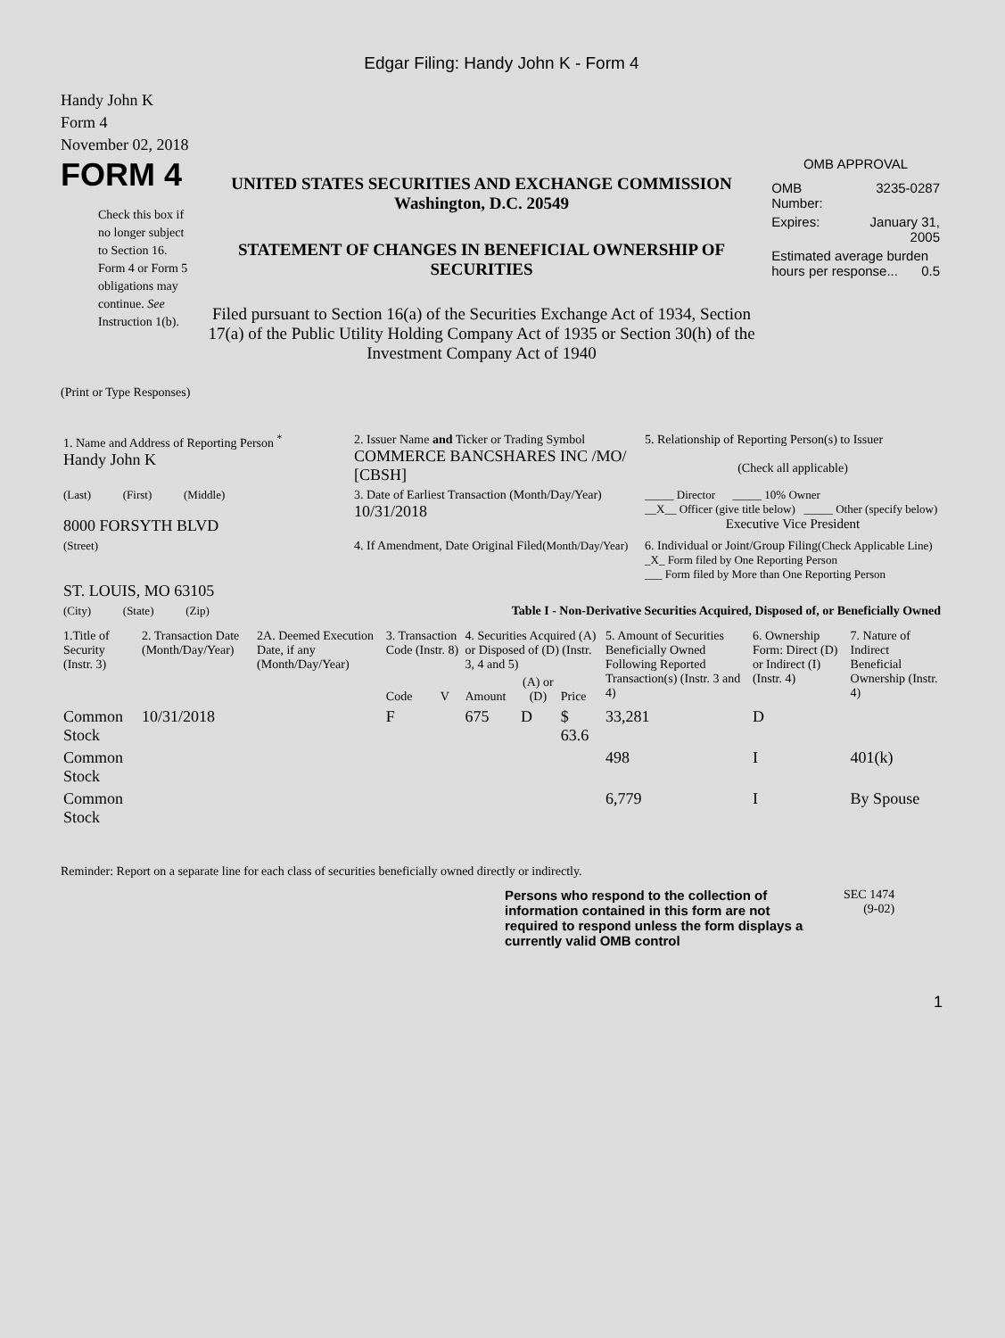Edgar Filing: Handy John K - Form 4
Handy John K
Form 4
November 02, 2018
FORM 4
Check this box if no longer subject to Section 16. Form 4 or Form 5 obligations may continue. See Instruction 1(b).
UNITED STATES SECURITIES AND EXCHANGE COMMISSION
Washington, D.C. 20549
STATEMENT OF CHANGES IN BENEFICIAL OWNERSHIP OF SECURITIES
Filed pursuant to Section 16(a) of the Securities Exchange Act of 1934, Section 17(a) of the Public Utility Holding Company Act of 1935 or Section 30(h) of the Investment Company Act of 1940
OMB APPROVAL
| OMB Number: | 3235-0287 |
| Expires: | January 31, 2005 |
| Estimated average burden hours per response... 0.5 | |
(Print or Type Responses)
| 1. Name and Address of Reporting Person <sup>*</sup> Handy John K | 2. Issuer Name and Ticker or Trading Symbol COMMERCE BANCSHARES INC /MO/ [CBSH] | 5. Relationship of Reporting Person(s) to Issuer (Check all applicable) |
| (Last) (First) (Middle) 8000 FORSYTH BLVD | 3. Date of Earliest Transaction (Month/Day/Year) 10/31/2018 | _____ Director _____ 10% Owner __X__ Officer (give title below) _____ Other (specify below) Executive Vice President |
| (Street) ST. LOUIS, MO 63105 | 4. If Amendment, Date Original Filed (Month/Day/Year) | 6. Individual or Joint/Group Filing (Check Applicable Line) _X_ Form filed by One Reporting Person ___ Form filed by More than One Reporting Person |
| (City) (State) (Zip) | Table I - Non-Derivative Securities Acquired, Disposed of, or Beneficially Owned | |
| 1.Title of Security (Instr. 3) | 2. Transaction Date (Month/Day/Year) | 2A. Deemed Execution Date, if any (Month/Day/Year) | 3. Transaction Code (Instr. 8) | | 4. Securities Acquired (A) or Disposed of (D) (Instr. 3, 4 and 5) | | | 5. Amount of Securities Beneficially Owned Following Reported Transaction(s) (Instr. 3 and 4) | 6. Ownership Form: Direct (D) or Indirect (I) (Instr. 4) | 7. Nature of Indirect Beneficial Ownership (Instr. 4) |
| --- | --- | --- | --- | --- | --- | --- | --- | --- | --- | --- |
| | | | Code | V | Amount | (A) or (D) | Price | | | |
| Common Stock | 10/31/2018 | | F | | 675 | D | $ 63.6 | 33,281 | D | |
| Common Stock | | | | | | | | 498 | I | 401(k) |
| Common Stock | | | | | | | | 6,779 | I | By Spouse |
Reminder: Report on a separate line for each class of securities beneficially owned directly or indirectly.
Persons who respond to the collection of information contained in this form are not required to respond unless the form displays a currently valid OMB control
SEC 1474
(9-02)
1